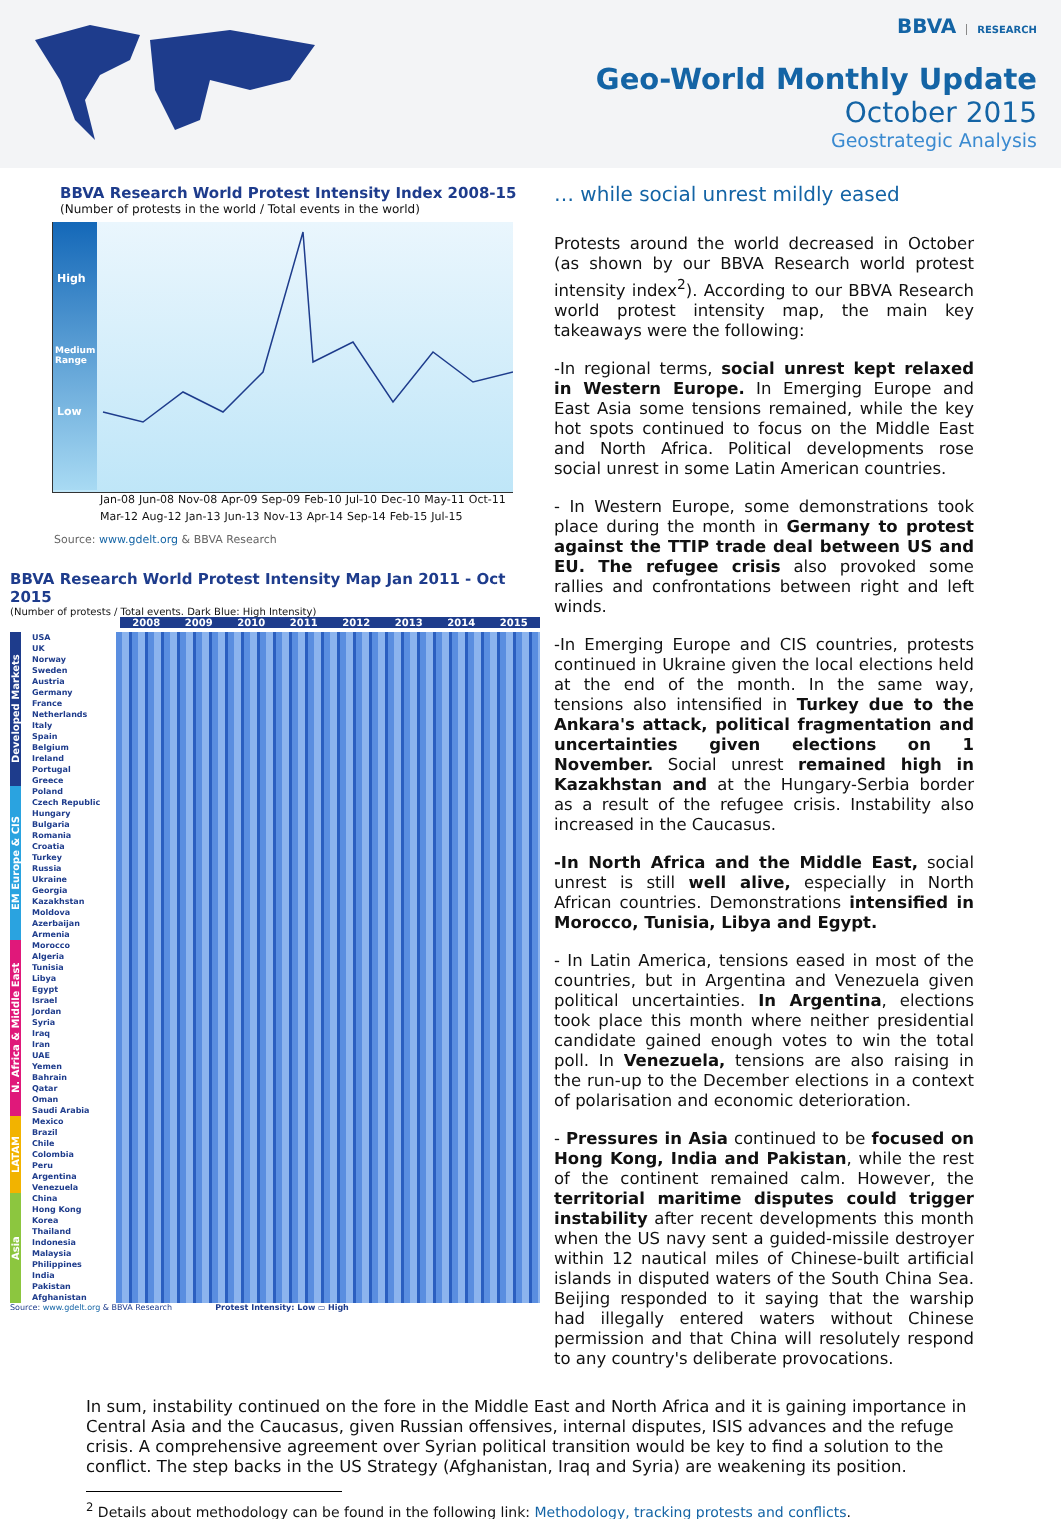BBVA RESEARCH
Geo-World Monthly Update
October 2015
Geostrategic Analysis
BBVA Research World Protest Intensity Index 2008-15
(Number of protests in the world / Total events in the world)
High
Medium Range
Low
Jan-08 Jun-08 Nov-08 Apr-09 Sep-09 Feb-10 Jul-10 Dec-10 May-11 Oct-11 Mar-12 Aug-12 Jan-13 Jun-13 Nov-13 Apr-14 Sep-14 Feb-15 Jul-15
Source: www.gdelt.org & BBVA Research
BBVA Research World Protest Intensity Map Jan 2011 - Oct 2015
(Number of protests / Total events. Dark Blue: High Intensity)
2008 2009 2010 2011 2012 2013 2014 2015
Developed Markets
EM Europe & CIS
N. Africa & Middle East
LATAM
Asia
USA
UK
Norway
Sweden
Austria
Germany
France
Netherlands
Italy
Spain
Belgium
Ireland
Portugal
Greece
Poland
Czech Republic
Hungary
Bulgaria
Romania
Croatia
Turkey
Russia
Ukraine
Georgia
Kazakhstan
Moldova
Azerbaijan
Armenia
Morocco
Algeria
Tunisia
Libya
Egypt
Israel
Jordan
Syria
Iraq
Iran
UAE
Yemen
Bahrain
Qatar
Oman
Saudi Arabia
Mexico
Brazil
Chile
Colombia
Peru
Argentina
Venezuela
China
Hong Kong
Korea
Thailand
Indonesia
Malaysia
Philippines
India
Pakistan
Afghanistan
Source: www.gdelt.org & BBVA Research Protest Intensity: Low ▭ High
… while social unrest mildly eased
Protests around the world decreased in October (as shown by our BBVA Research world protest intensity index<sup>2</sup>). According to our BBVA Research world protest intensity map, the main key takeaways were the following:
-In regional terms, social unrest kept relaxed in Western Europe. In Emerging Europe and East Asia some tensions remained, while the key hot spots continued to focus on the Middle East and North Africa. Political developments rose social unrest in some Latin American countries.
- In Western Europe, some demonstrations took place during the month in Germany to protest against the TTIP trade deal between US and EU. The refugee crisis also provoked some rallies and confrontations between right and left winds.
-In Emerging Europe and CIS countries, protests continued in Ukraine given the local elections held at the end of the month. In the same way, tensions also intensified in Turkey due to the Ankara's attack, political fragmentation and uncertainties given elections on 1 November. Social unrest remained high in Kazakhstan and at the Hungary-Serbia border as a result of the refugee crisis. Instability also increased in the Caucasus.
-In North Africa and the Middle East, social unrest is still well alive, especially in North African countries. Demonstrations intensified in Morocco, Tunisia, Libya and Egypt.
- In Latin America, tensions eased in most of the countries, but in Argentina and Venezuela given political uncertainties. In Argentina, elections took place this month where neither presidential candidate gained enough votes to win the total poll. In Venezuela, tensions are also raising in the run-up to the December elections in a context of polarisation and economic deterioration.
- Pressures in Asia continued to be focused on Hong Kong, India and Pakistan, while the rest of the continent remained calm. However, the territorial maritime disputes could trigger instability after recent developments this month when the US navy sent a guided-missile destroyer within 12 nautical miles of Chinese-built artificial islands in disputed waters of the South China Sea. Beijing responded to it saying that the warship had illegally entered waters without Chinese permission and that China will resolutely respond to any country's deliberate provocations.
In sum, instability continued on the fore in the Middle East and North Africa and it is gaining importance in Central Asia and the Caucasus, given Russian offensives, internal disputes, ISIS advances and the refuge crisis. A comprehensive agreement over Syrian political transition would be key to find a solution to the conflict. The step backs in the US Strategy (Afghanistan, Iraq and Syria) are weakening its position.
<sup>2</sup> Details about methodology can be found in the following link: Methodology, tracking protests and conflicts.